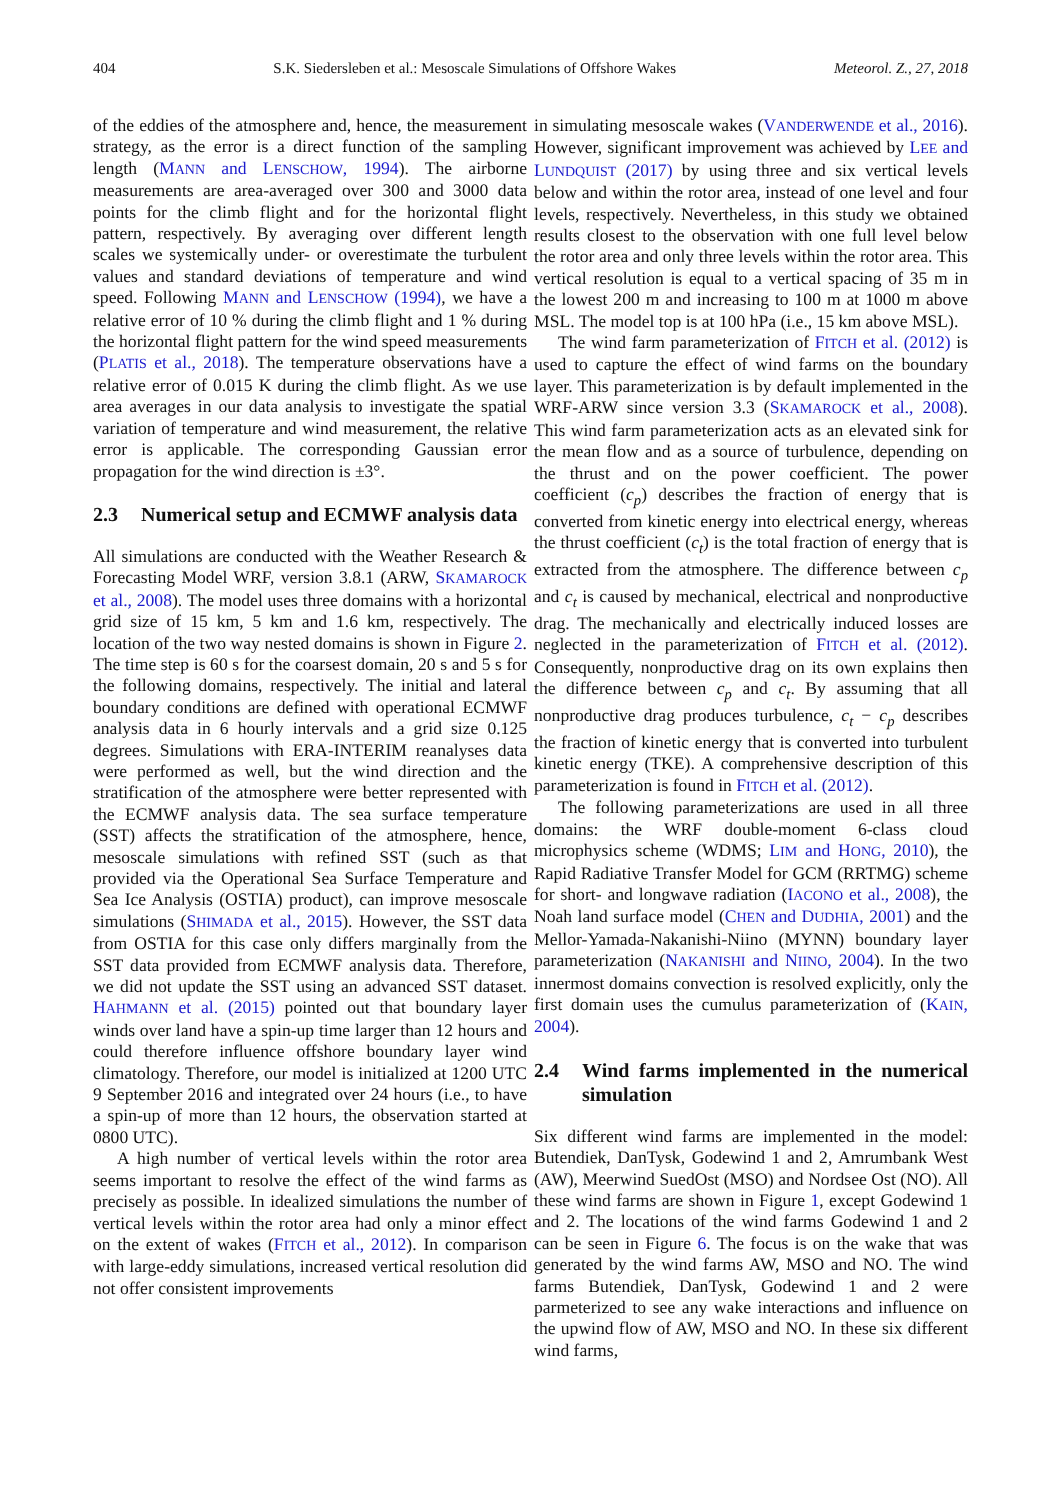404 S.K. Siedersleben et al.: Mesoscale Simulations of Offshore Wakes Meteorol. Z., 27, 2018
of the eddies of the atmosphere and, hence, the measurement strategy, as the error is a direct function of the sampling length (MANN and LENSCHOW, 1994). The airborne measurements are area-averaged over 300 and 3000 data points for the climb flight and for the horizontal flight pattern, respectively. By averaging over different length scales we systemically under- or overestimate the turbulent values and standard deviations of temperature and wind speed. Following MANN and LENSCHOW (1994), we have a relative error of 10 % during the climb flight and 1 % during the horizontal flight pattern for the wind speed measurements (PLATIS et al., 2018). The temperature observations have a relative error of 0.015 K during the climb flight. As we use area averages in our data analysis to investigate the spatial variation of temperature and wind measurement, the relative error is applicable. The corresponding Gaussian error propagation for the wind direction is ±3°.
2.3 Numerical setup and ECMWF analysis data
All simulations are conducted with the Weather Research & Forecasting Model WRF, version 3.8.1 (ARW, SKAMAROCK et al., 2008). The model uses three domains with a horizontal grid size of 15 km, 5 km and 1.6 km, respectively. The location of the two way nested domains is shown in Figure 2. The time step is 60 s for the coarsest domain, 20 s and 5 s for the following domains, respectively. The initial and lateral boundary conditions are defined with operational ECMWF analysis data in 6 hourly intervals and a grid size 0.125 degrees. Simulations with ERA-INTERIM reanalyses data were performed as well, but the wind direction and the stratification of the atmosphere were better represented with the ECMWF analysis data. The sea surface temperature (SST) affects the stratification of the atmosphere, hence, mesoscale simulations with refined SST (such as that provided via the Operational Sea Surface Temperature and Sea Ice Analysis (OSTIA) product), can improve mesoscale simulations (SHIMADA et al., 2015). However, the SST data from OSTIA for this case only differs marginally from the SST data provided from ECMWF analysis data. Therefore, we did not update the SST using an advanced SST dataset. HAHMANN et al. (2015) pointed out that boundary layer winds over land have a spin-up time larger than 12 hours and could therefore influence offshore boundary layer wind climatology. Therefore, our model is initialized at 1200 UTC 9 September 2016 and integrated over 24 hours (i.e., to have a spin-up of more than 12 hours, the observation started at 0800 UTC).
A high number of vertical levels within the rotor area seems important to resolve the effect of the wind farms as precisely as possible. In idealized simulations the number of vertical levels within the rotor area had only a minor effect on the extent of wakes (FITCH et al., 2012). In comparison with large-eddy simulations, increased vertical resolution did not offer consistent improvements
in simulating mesoscale wakes (VANDERWENDE et al., 2016). However, significant improvement was achieved by LEE and LUNDQUIST (2017) by using three and six vertical levels below and within the rotor area, instead of one level and four levels, respectively. Nevertheless, in this study we obtained results closest to the observation with one full level below the rotor area and only three levels within the rotor area. This vertical resolution is equal to a vertical spacing of 35 m in the lowest 200 m and increasing to 100 m at 1000 m above MSL. The model top is at 100 hPa (i.e., 15 km above MSL).
The wind farm parameterization of FITCH et al. (2012) is used to capture the effect of wind farms on the boundary layer. This parameterization is by default implemented in the WRF-ARW since version 3.3 (SKAMAROCK et al., 2008). This wind farm parameterization acts as an elevated sink for the mean flow and as a source of turbulence, depending on the thrust and on the power coefficient. The power coefficient (c<sub>p</sub>) describes the fraction of energy that is converted from kinetic energy into electrical energy, whereas the thrust coefficient (c<sub>t</sub>) is the total fraction of energy that is extracted from the atmosphere. The difference between c<sub>p</sub> and c<sub>t</sub> is caused by mechanical, electrical and nonproductive drag. The mechanically and electrically induced losses are neglected in the parameterization of FITCH et al. (2012). Consequently, nonproductive drag on its own explains then the difference between c<sub>p</sub> and c<sub>t</sub>. By assuming that all nonproductive drag produces turbulence, c<sub>t</sub> − c<sub>p</sub> describes the fraction of kinetic energy that is converted into turbulent kinetic energy (TKE). A comprehensive description of this parameterization is found in FITCH et al. (2012).
The following parameterizations are used in all three domains: the WRF double-moment 6-class cloud microphysics scheme (WDMS; LIM and HONG, 2010), the Rapid Radiative Transfer Model for GCM (RRTMG) scheme for short- and longwave radiation (IACONO et al., 2008), the Noah land surface model (CHEN and DUDHIA, 2001) and the Mellor-Yamada-Nakanishi-Niino (MYNN) boundary layer parameterization (NAKANISHI and NIINO, 2004). In the two innermost domains convection is resolved explicitly, only the first domain uses the cumulus parameterization of (KAIN, 2004).
2.4 Wind farms implemented in the numerical simulation
Six different wind farms are implemented in the model: Butendiek, DanTysk, Godewind 1 and 2, Amrumbank West (AW), Meerwind SuedOst (MSO) and Nordsee Ost (NO). All these wind farms are shown in Figure 1, except Godewind 1 and 2. The locations of the wind farms Godewind 1 and 2 can be seen in Figure 6. The focus is on the wake that was generated by the wind farms AW, MSO and NO. The wind farms Butendiek, DanTysk, Godewind 1 and 2 were parmeterized to see any wake interactions and influence on the upwind flow of AW, MSO and NO. In these six different wind farms,